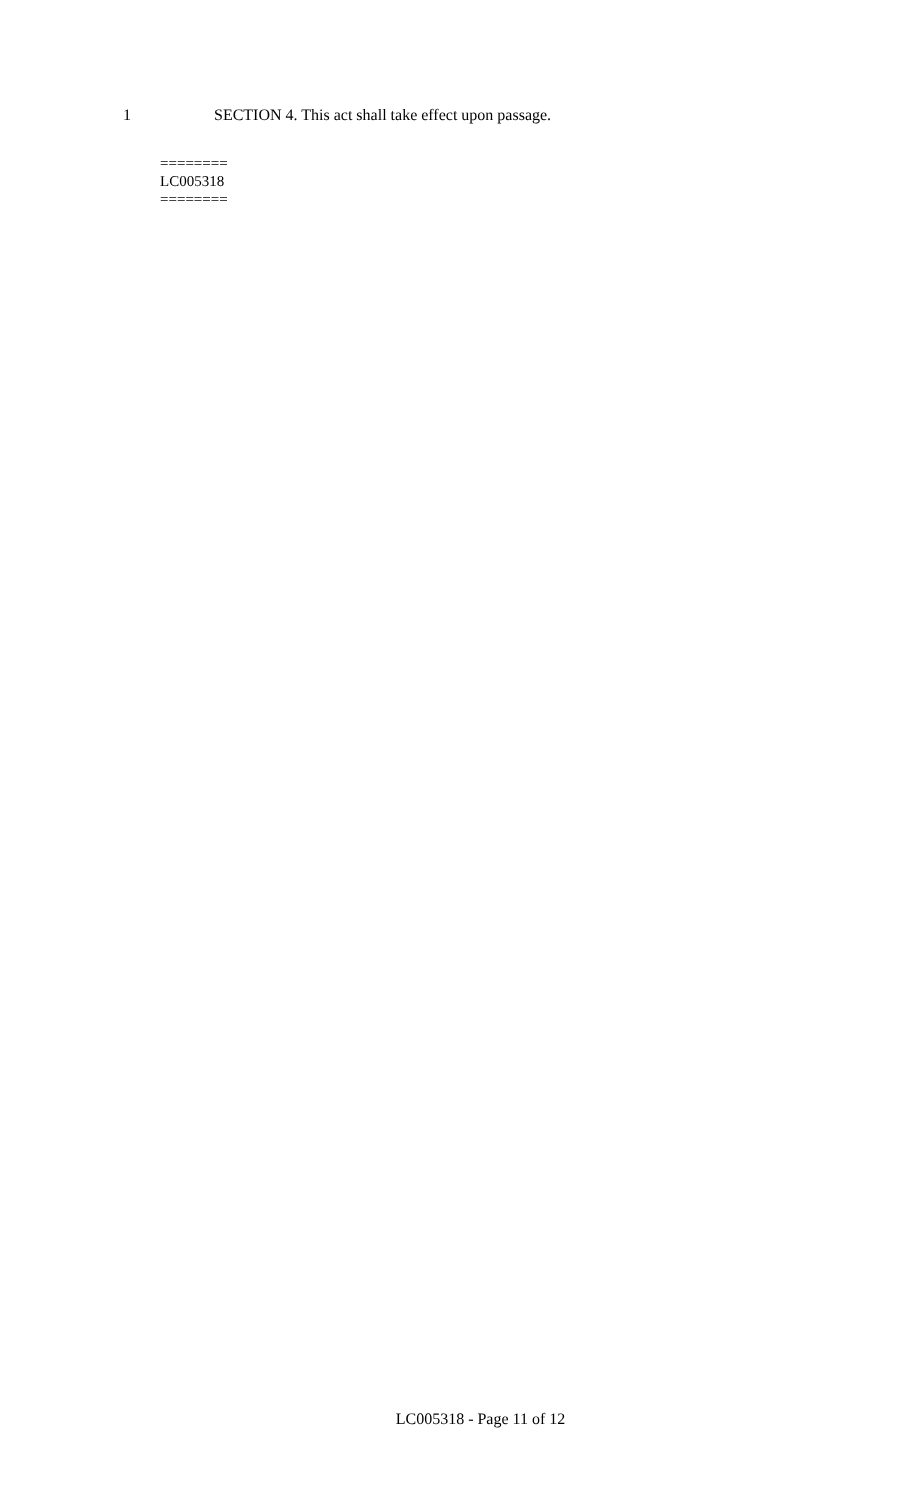1 SECTION 4. This act shall take effect upon passage.
========
LC005318
========
LC005318 - Page 11 of 12